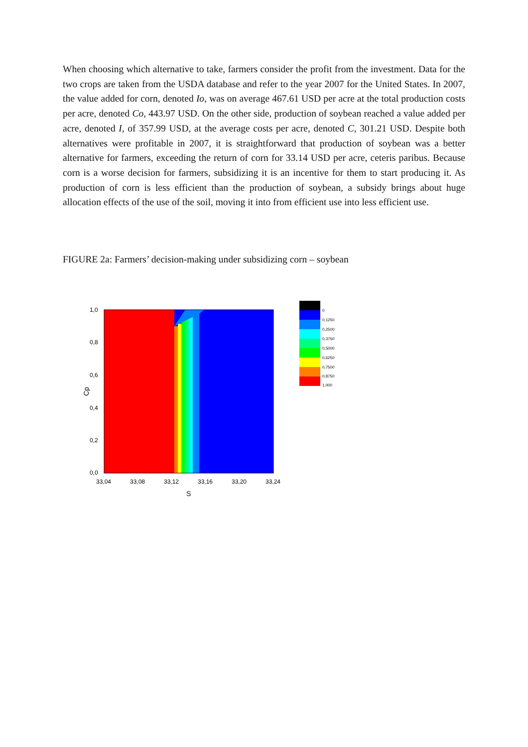When choosing which alternative to take, farmers consider the profit from the investment. Data for the two crops are taken from the USDA database and refer to the year 2007 for the United States. In 2007, the value added for corn, denoted Io, was on average 467.61 USD per acre at the total production costs per acre, denoted Co, 443.97 USD. On the other side, production of soybean reached a value added per acre, denoted I, of 357.99 USD, at the average costs per acre, denoted C, 301.21 USD. Despite both alternatives were profitable in 2007, it is straightforward that production of soybean was a better alternative for farmers, exceeding the return of corn for 33.14 USD per acre, ceteris paribus. Because corn is a worse decision for farmers, subsidizing it is an incentive for them to start producing it. As production of corn is less efficient than the production of soybean, a subsidy brings about huge allocation effects of the use of the soil, moving it into from efficient use into less efficient use.
FIGURE 2a: Farmers’ decision-making under subsidizing corn – soybean
1,0
0,8
0,6
0,4
0,2
0,0
33,04
33,08
33,12
33,16
33,20
33,24
S
Cp
0
0,1250
0,2500
0,3750
0,5000
0,6250
0,7500
0,8750
1,000